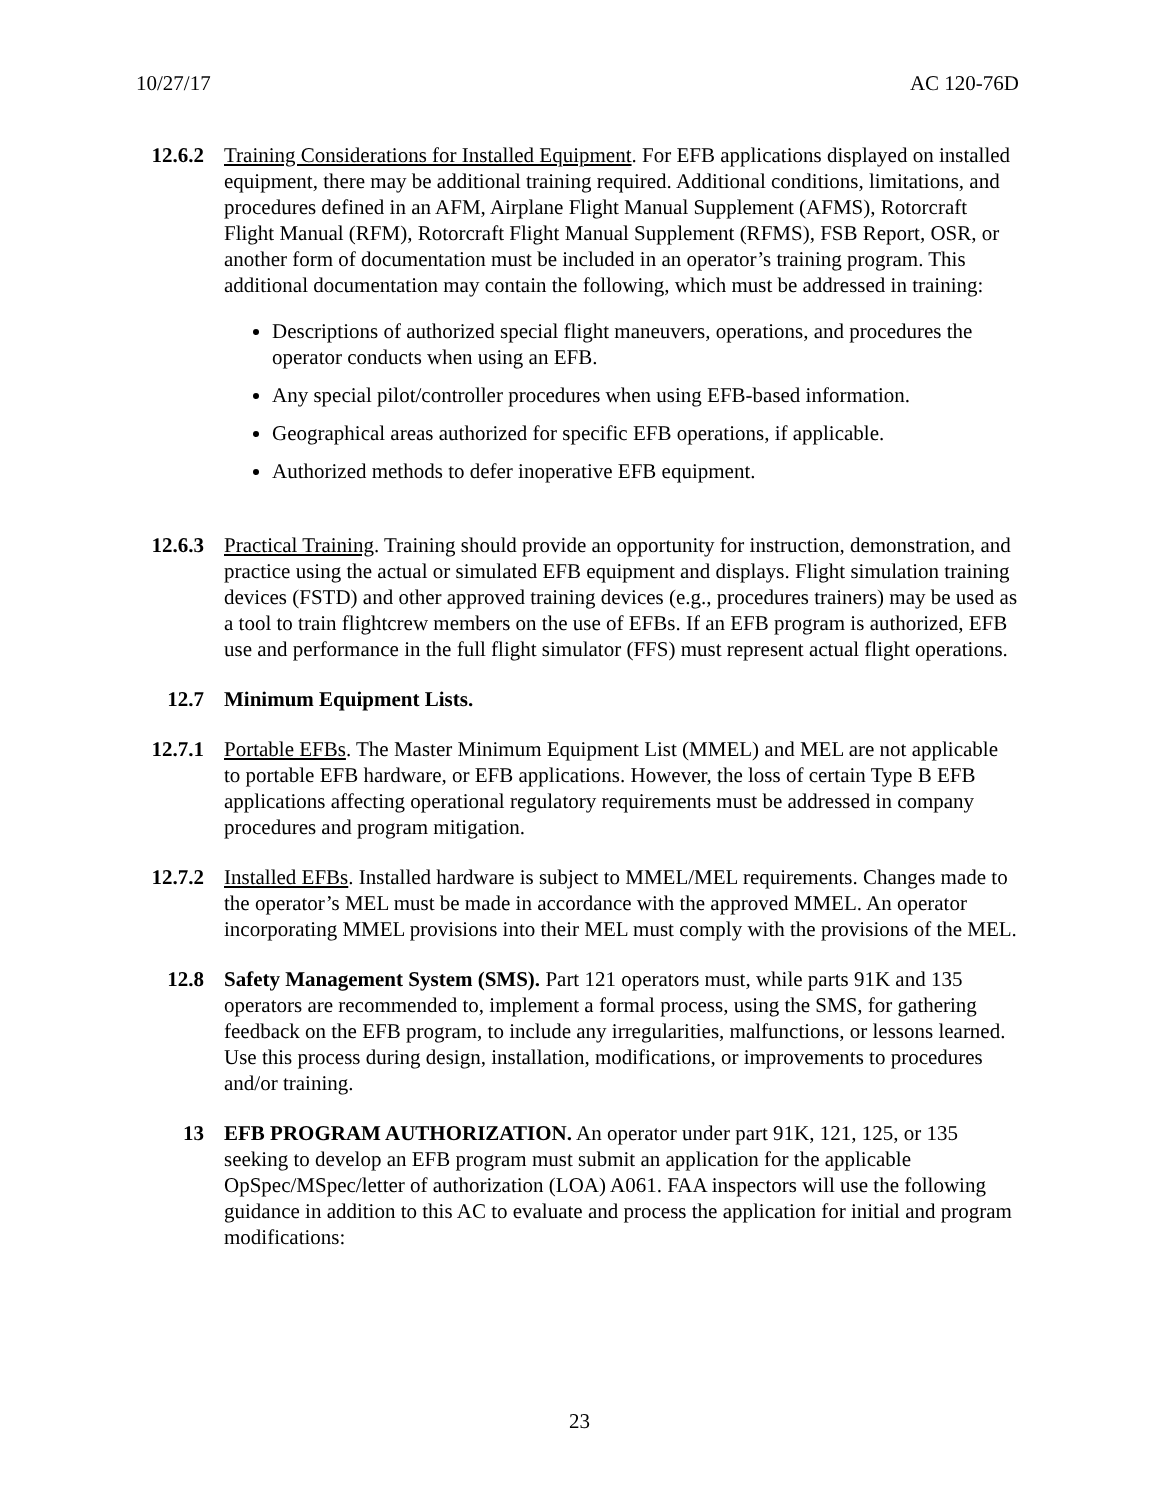10/27/17 AC 120-76D
12.6.2 Training Considerations for Installed Equipment. For EFB applications displayed on installed equipment, there may be additional training required. Additional conditions, limitations, and procedures defined in an AFM, Airplane Flight Manual Supplement (AFMS), Rotorcraft Flight Manual (RFM), Rotorcraft Flight Manual Supplement (RFMS), FSB Report, OSR, or another form of documentation must be included in an operator’s training program. This additional documentation may contain the following, which must be addressed in training:
Descriptions of authorized special flight maneuvers, operations, and procedures the operator conducts when using an EFB.
Any special pilot/controller procedures when using EFB-based information.
Geographical areas authorized for specific EFB operations, if applicable.
Authorized methods to defer inoperative EFB equipment.
12.6.3 Practical Training. Training should provide an opportunity for instruction, demonstration, and practice using the actual or simulated EFB equipment and displays. Flight simulation training devices (FSTD) and other approved training devices (e.g., procedures trainers) may be used as a tool to train flightcrew members on the use of EFBs. If an EFB program is authorized, EFB use and performance in the full flight simulator (FFS) must represent actual flight operations.
12.7 Minimum Equipment Lists.
12.7.1 Portable EFBs. The Master Minimum Equipment List (MMEL) and MEL are not applicable to portable EFB hardware, or EFB applications. However, the loss of certain Type B EFB applications affecting operational regulatory requirements must be addressed in company procedures and program mitigation.
12.7.2 Installed EFBs. Installed hardware is subject to MMEL/MEL requirements. Changes made to the operator’s MEL must be made in accordance with the approved MMEL. An operator incorporating MMEL provisions into their MEL must comply with the provisions of the MEL.
12.8 Safety Management System (SMS). Part 121 operators must, while parts 91K and 135 operators are recommended to, implement a formal process, using the SMS, for gathering feedback on the EFB program, to include any irregularities, malfunctions, or lessons learned. Use this process during design, installation, modifications, or improvements to procedures and/or training.
13 EFB PROGRAM AUTHORIZATION. An operator under part 91K, 121, 125, or 135 seeking to develop an EFB program must submit an application for the applicable OpSpec/MSpec/letter of authorization (LOA) A061. FAA inspectors will use the following guidance in addition to this AC to evaluate and process the application for initial and program modifications:
23